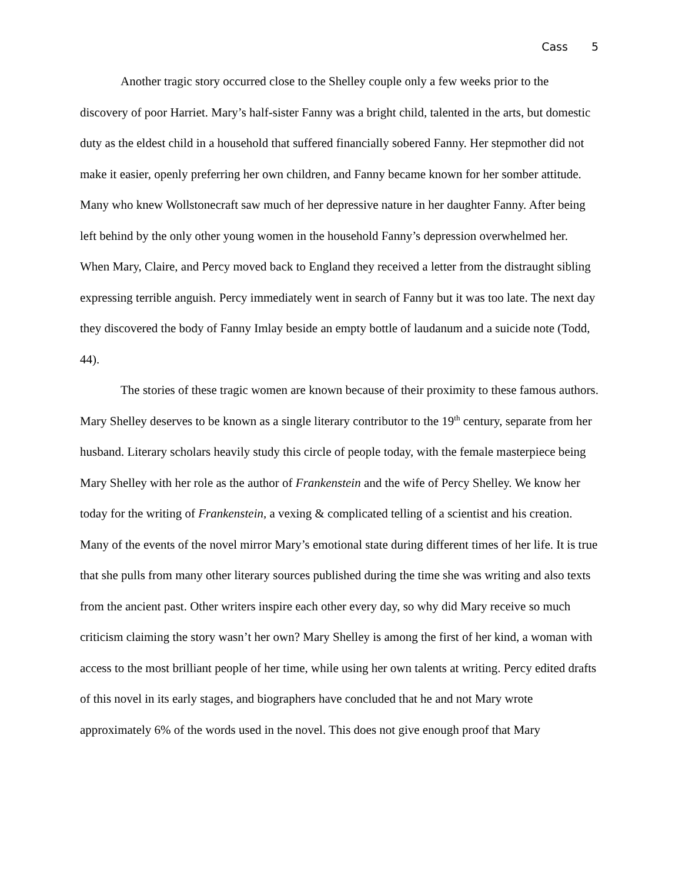Cass 5
Another tragic story occurred close to the Shelley couple only a few weeks prior to the discovery of poor Harriet. Mary’s half-sister Fanny was a bright child, talented in the arts, but domestic duty as the eldest child in a household that suffered financially sobered Fanny. Her stepmother did not make it easier, openly preferring her own children, and Fanny became known for her somber attitude. Many who knew Wollstonecraft saw much of her depressive nature in her daughter Fanny. After being left behind by the only other young women in the household Fanny’s depression overwhelmed her. When Mary, Claire, and Percy moved back to England they received a letter from the distraught sibling expressing terrible anguish. Percy immediately went in search of Fanny but it was too late. The next day they discovered the body of Fanny Imlay beside an empty bottle of laudanum and a suicide note (Todd, 44).
The stories of these tragic women are known because of their proximity to these famous authors. Mary Shelley deserves to be known as a single literary contributor to the 19<sup>th</sup> century, separate from her husband. Literary scholars heavily study this circle of people today, with the female masterpiece being Mary Shelley with her role as the author of Frankenstein and the wife of Percy Shelley. We know her today for the writing of Frankenstein, a vexing & complicated telling of a scientist and his creation. Many of the events of the novel mirror Mary’s emotional state during different times of her life. It is true that she pulls from many other literary sources published during the time she was writing and also texts from the ancient past. Other writers inspire each other every day, so why did Mary receive so much criticism claiming the story wasn’t her own? Mary Shelley is among the first of her kind, a woman with access to the most brilliant people of her time, while using her own talents at writing. Percy edited drafts of this novel in its early stages, and biographers have concluded that he and not Mary wrote approximately 6% of the words used in the novel. This does not give enough proof that Mary